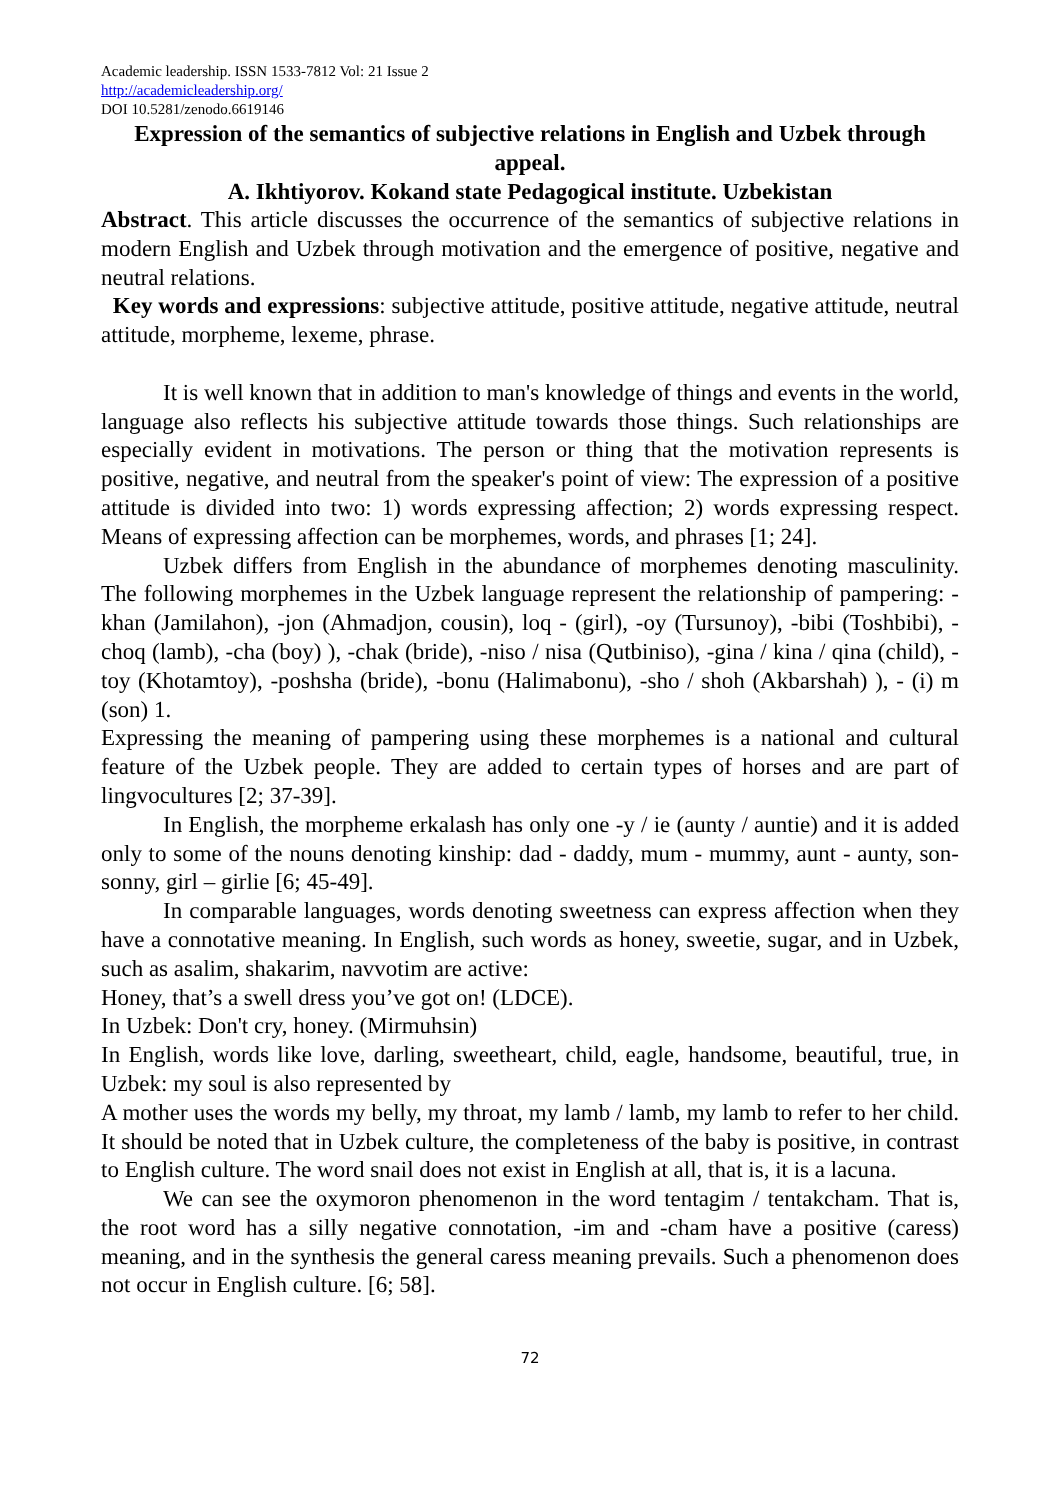Academic leadership. ISSN 1533-7812 Vol: 21 Issue 2
http://academicleadership.org/
DOI 10.5281/zenodo.6619146
Expression of the semantics of subjective relations in English and Uzbek through appeal.
A. Ikhtiyorov. Kokand state Pedagogical institute. Uzbekistan
Abstract. This article discusses the occurrence of the semantics of subjective relations in modern English and Uzbek through motivation and the emergence of positive, negative and neutral relations.
Key words and expressions: subjective attitude, positive attitude, negative attitude, neutral attitude, morpheme, lexeme, phrase.
It is well known that in addition to man's knowledge of things and events in the world, language also reflects his subjective attitude towards those things. Such relationships are especially evident in motivations. The person or thing that the motivation represents is positive, negative, and neutral from the speaker's point of view: The expression of a positive attitude is divided into two: 1) words expressing affection; 2) words expressing respect. Means of expressing affection can be morphemes, words, and phrases [1; 24].
Uzbek differs from English in the abundance of morphemes denoting masculinity. The following morphemes in the Uzbek language represent the relationship of pampering: -khan (Jamilahon), -jon (Ahmadjon, cousin), loq - (girl), -oy (Tursunoy), -bibi (Toshbibi), -choq (lamb), -cha (boy) ), -chak (bride), -niso / nisa (Qutbiniso), -gina / kina / qina (child), -toy (Khotamtoy), -poshsha (bride), -bonu (Halimabonu), -sho / shoh (Akbarshah) ), - (i) m (son) 1.
Expressing the meaning of pampering using these morphemes is a national and cultural feature of the Uzbek people. They are added to certain types of horses and are part of lingvocultures [2; 37-39].
In English, the morpheme erkalash has only one -y / ie (aunty / auntie) and it is added only to some of the nouns denoting kinship: dad - daddy, mum - mummy, aunt - aunty, son- sonny, girl – girlie [6; 45-49].
In comparable languages, words denoting sweetness can express affection when they have a connotative meaning. In English, such words as honey, sweetie, sugar, and in Uzbek, such as asalim, shakarim, navvotim are active:
Honey, that’s a swell dress you’ve got on! (LDCE).
In Uzbek: Don't cry, honey. (Mirmuhsin)
In English, words like love, darling, sweetheart, child, eagle, handsome, beautiful, true, in Uzbek: my soul is also represented by
A mother uses the words my belly, my throat, my lamb / lamb, my lamb to refer to her child. It should be noted that in Uzbek culture, the completeness of the baby is positive, in contrast to English culture. The word snail does not exist in English at all, that is, it is a lacuna.
We can see the oxymoron phenomenon in the word tentagim / tentakcham. That is, the root word has a silly negative connotation, -im and -cham have a positive (caress) meaning, and in the synthesis the general caress meaning prevails. Such a phenomenon does not occur in English culture. [6; 58].
72